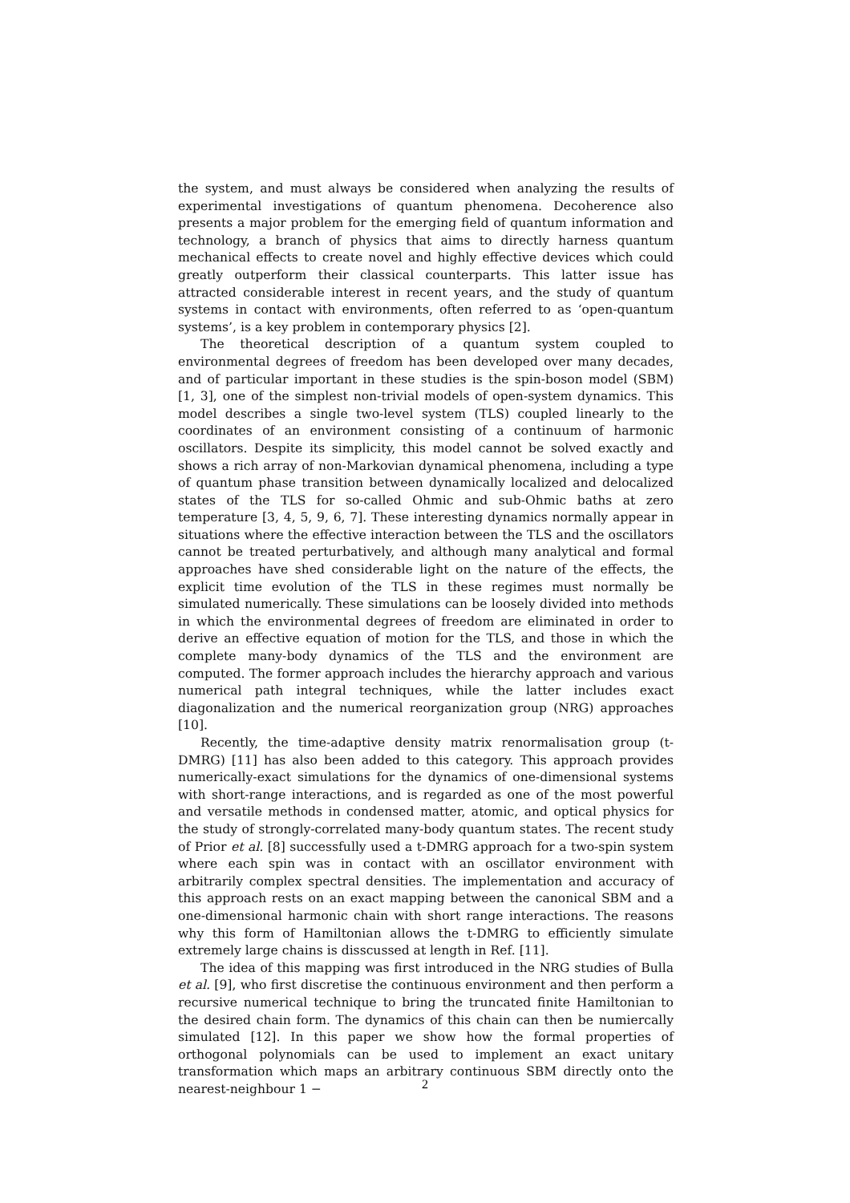the system, and must always be considered when analyzing the results of experimental investigations of quantum phenomena. Decoherence also presents a major problem for the emerging field of quantum information and technology, a branch of physics that aims to directly harness quantum mechanical effects to create novel and highly effective devices which could greatly outperform their classical counterparts. This latter issue has attracted considerable interest in recent years, and the study of quantum systems in contact with environments, often referred to as ‘open-quantum systems’, is a key problem in contemporary physics [2].
The theoretical description of a quantum system coupled to environmental degrees of freedom has been developed over many decades, and of particular important in these studies is the spin-boson model (SBM) [1, 3], one of the simplest non-trivial models of open-system dynamics. This model describes a single two-level system (TLS) coupled linearly to the coordinates of an environment consisting of a continuum of harmonic oscillators. Despite its simplicity, this model cannot be solved exactly and shows a rich array of non-Markovian dynamical phenomena, including a type of quantum phase transition between dynamically localized and delocalized states of the TLS for so-called Ohmic and sub-Ohmic baths at zero temperature [3, 4, 5, 9, 6, 7]. These interesting dynamics normally appear in situations where the effective interaction between the TLS and the oscillators cannot be treated perturbatively, and although many analytical and formal approaches have shed considerable light on the nature of the effects, the explicit time evolution of the TLS in these regimes must normally be simulated numerically. These simulations can be loosely divided into methods in which the environmental degrees of freedom are eliminated in order to derive an effective equation of motion for the TLS, and those in which the complete many-body dynamics of the TLS and the environment are computed. The former approach includes the hierarchy approach and various numerical path integral techniques, while the latter includes exact diagonalization and the numerical reorganization group (NRG) approaches [10].
Recently, the time-adaptive density matrix renormalisation group (t-DMRG) [11] has also been added to this category. This approach provides numerically-exact simulations for the dynamics of one-dimensional systems with short-range interactions, and is regarded as one of the most powerful and versatile methods in condensed matter, atomic, and optical physics for the study of strongly-correlated many-body quantum states. The recent study of Prior et al. [8] successfully used a t-DMRG approach for a two-spin system where each spin was in contact with an oscillator environment with arbitrarily complex spectral densities. The implementation and accuracy of this approach rests on an exact mapping between the canonical SBM and a one-dimensional harmonic chain with short range interactions. The reasons why this form of Hamiltonian allows the t-DMRG to efficiently simulate extremely large chains is disscussed at length in Ref. [11].
The idea of this mapping was first introduced in the NRG studies of Bulla et al. [9], who first discretise the continuous environment and then perform a recursive numerical technique to bring the truncated finite Hamiltonian to the desired chain form. The dynamics of this chain can then be numiercally simulated [12]. In this paper we show how the formal properties of orthogonal polynomials can be used to implement an exact unitary transformation which maps an arbitrary continuous SBM directly onto the nearest-neighbour 1 −
2